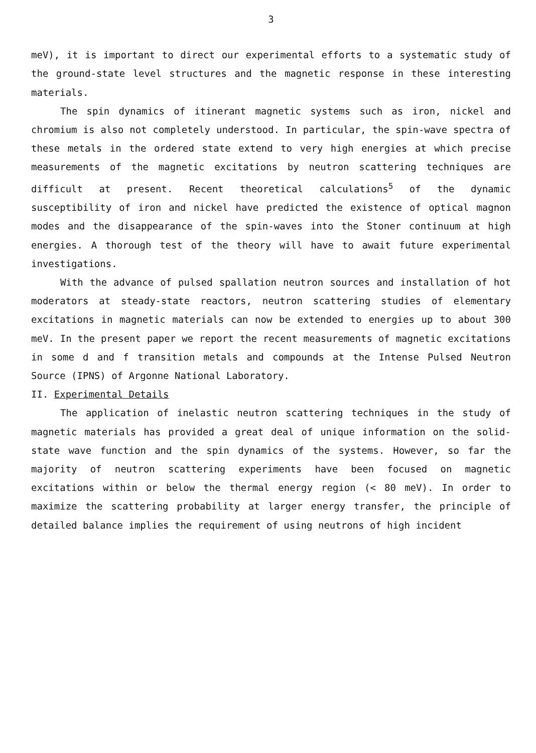3
meV), it is important to direct our experimental efforts to a systematic study of the ground-state level structures and the magnetic response in these interesting materials.
The spin dynamics of itinerant magnetic systems such as iron, nickel and chromium is also not completely understood. In particular, the spin-wave spectra of these metals in the ordered state extend to very high energies at which precise measurements of the magnetic excitations by neutron scattering techniques are difficult at present. Recent theoretical calculations<sup>5</sup> of the dynamic susceptibility of iron and nickel have predicted the existence of optical magnon modes and the disappearance of the spin-waves into the Stoner continuum at high energies. A thorough test of the theory will have to await future experimental investigations.
With the advance of pulsed spallation neutron sources and installation of hot moderators at steady-state reactors, neutron scattering studies of elementary excitations in magnetic materials can now be extended to energies up to about 300 meV. In the present paper we report the recent measurements of magnetic excitations in some d and f transition metals and compounds at the Intense Pulsed Neutron Source (IPNS) of Argonne National Laboratory.
II. Experimental Details
The application of inelastic neutron scattering techniques in the study of magnetic materials has provided a great deal of unique information on the solid-state wave function and the spin dynamics of the systems. However, so far the majority of neutron scattering experiments have been focused on magnetic excitations within or below the thermal energy region (< 80 meV). In order to maximize the scattering probability at larger energy transfer, the principle of detailed balance implies the requirement of using neutrons of high incident